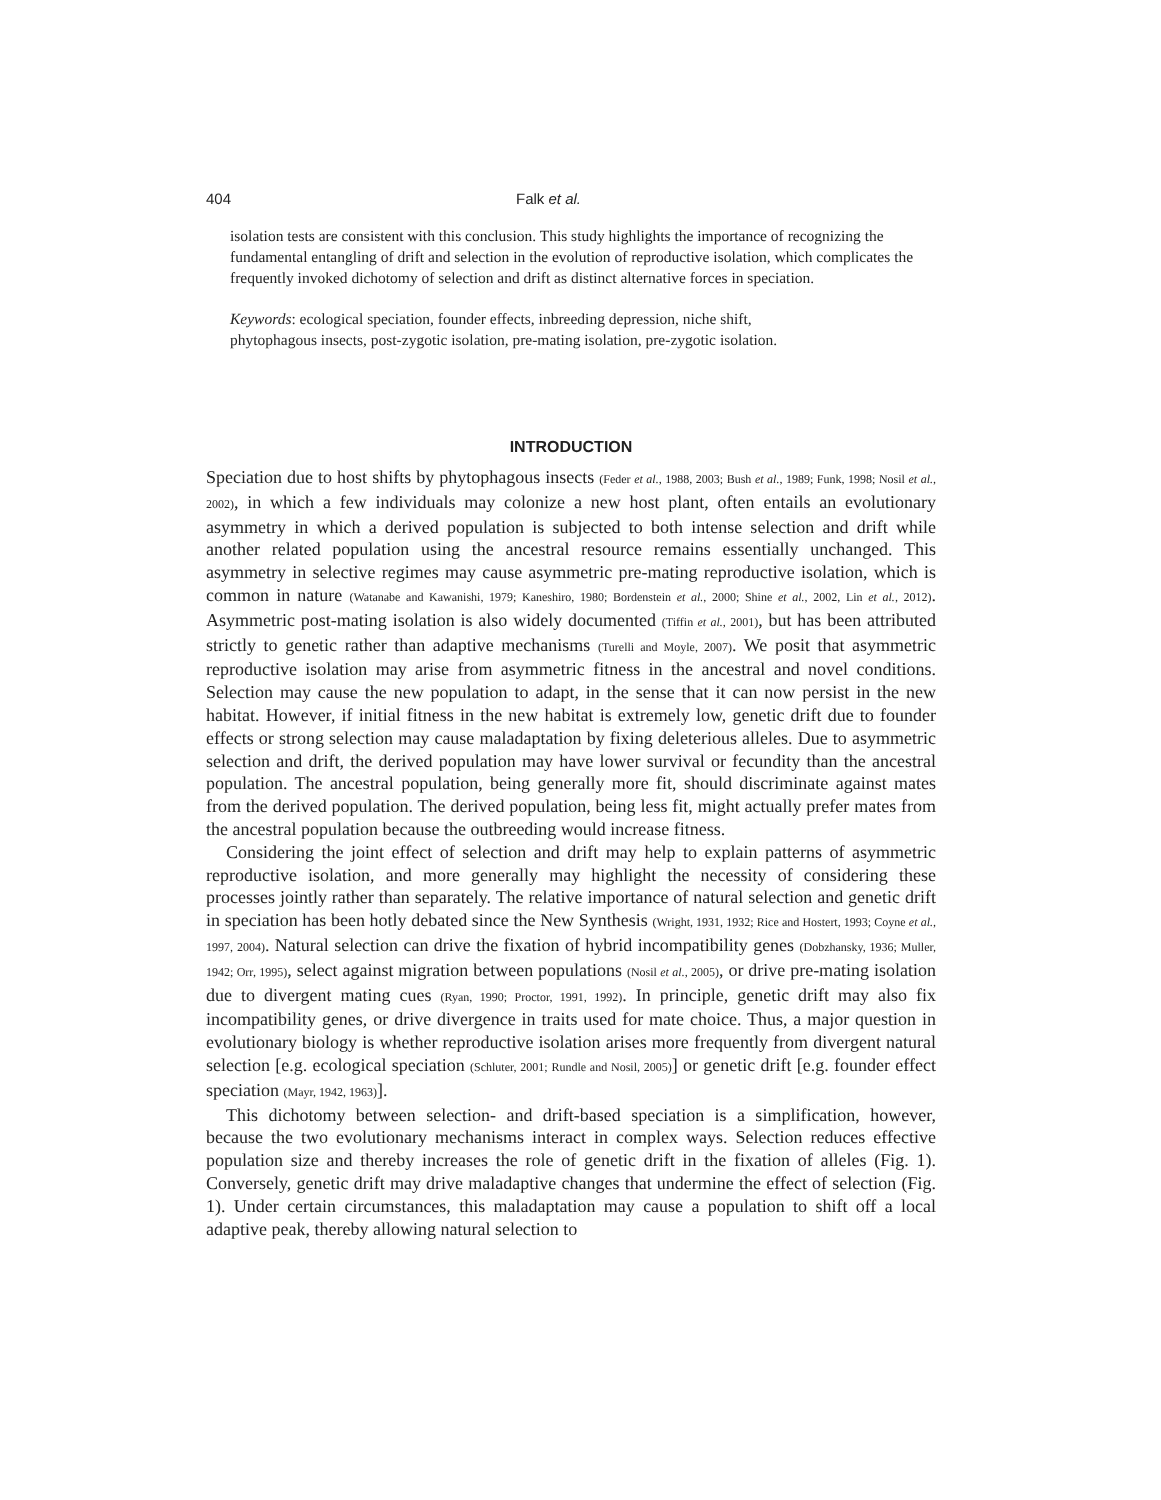404 Falk et al.
isolation tests are consistent with this conclusion. This study highlights the importance of recognizing the fundamental entangling of drift and selection in the evolution of reproductive isolation, which complicates the frequently invoked dichotomy of selection and drift as distinct alternative forces in speciation.
Keywords: ecological speciation, founder effects, inbreeding depression, niche shift,
phytophagous insects, post-zygotic isolation, pre-mating isolation, pre-zygotic isolation.
INTRODUCTION
Speciation due to host shifts by phytophagous insects (Feder et al., 1988, 2003; Bush et al., 1989; Funk, 1998; Nosil et al., 2002), in which a few individuals may colonize a new host plant, often entails an evolutionary asymmetry in which a derived population is subjected to both intense selection and drift while another related population using the ancestral resource remains essentially unchanged. This asymmetry in selective regimes may cause asymmetric pre-mating reproductive isolation, which is common in nature (Watanabe and Kawanishi, 1979; Kaneshiro, 1980; Bordenstein et al., 2000; Shine et al., 2002, Lin et al., 2012). Asymmetric post-mating isolation is also widely documented (Tiffin et al., 2001), but has been attributed strictly to genetic rather than adaptive mechanisms (Turelli and Moyle, 2007). We posit that asymmetric reproductive isolation may arise from asymmetric fitness in the ancestral and novel conditions. Selection may cause the new population to adapt, in the sense that it can now persist in the new habitat. However, if initial fitness in the new habitat is extremely low, genetic drift due to founder effects or strong selection may cause maladaptation by fixing deleterious alleles. Due to asymmetric selection and drift, the derived population may have lower survival or fecundity than the ancestral population. The ancestral population, being generally more fit, should discriminate against mates from the derived population. The derived population, being less fit, might actually prefer mates from the ancestral population because the outbreeding would increase fitness.
Considering the joint effect of selection and drift may help to explain patterns of asymmetric reproductive isolation, and more generally may highlight the necessity of considering these processes jointly rather than separately. The relative importance of natural selection and genetic drift in speciation has been hotly debated since the New Synthesis (Wright, 1931, 1932; Rice and Hostert, 1993; Coyne et al., 1997, 2004). Natural selection can drive the fixation of hybrid incompatibility genes (Dobzhansky, 1936; Muller, 1942; Orr, 1995), select against migration between populations (Nosil et al., 2005), or drive pre-mating isolation due to divergent mating cues (Ryan, 1990; Proctor, 1991, 1992). In principle, genetic drift may also fix incompatibility genes, or drive divergence in traits used for mate choice. Thus, a major question in evolutionary biology is whether reproductive isolation arises more frequently from divergent natural selection [e.g. ecological speciation (Schluter, 2001; Rundle and Nosil, 2005)] or genetic drift [e.g. founder effect speciation (Mayr, 1942, 1963)].
This dichotomy between selection- and drift-based speciation is a simplification, however, because the two evolutionary mechanisms interact in complex ways. Selection reduces effective population size and thereby increases the role of genetic drift in the fixation of alleles (Fig. 1). Conversely, genetic drift may drive maladaptive changes that undermine the effect of selection (Fig. 1). Under certain circumstances, this maladaptation may cause a population to shift off a local adaptive peak, thereby allowing natural selection to